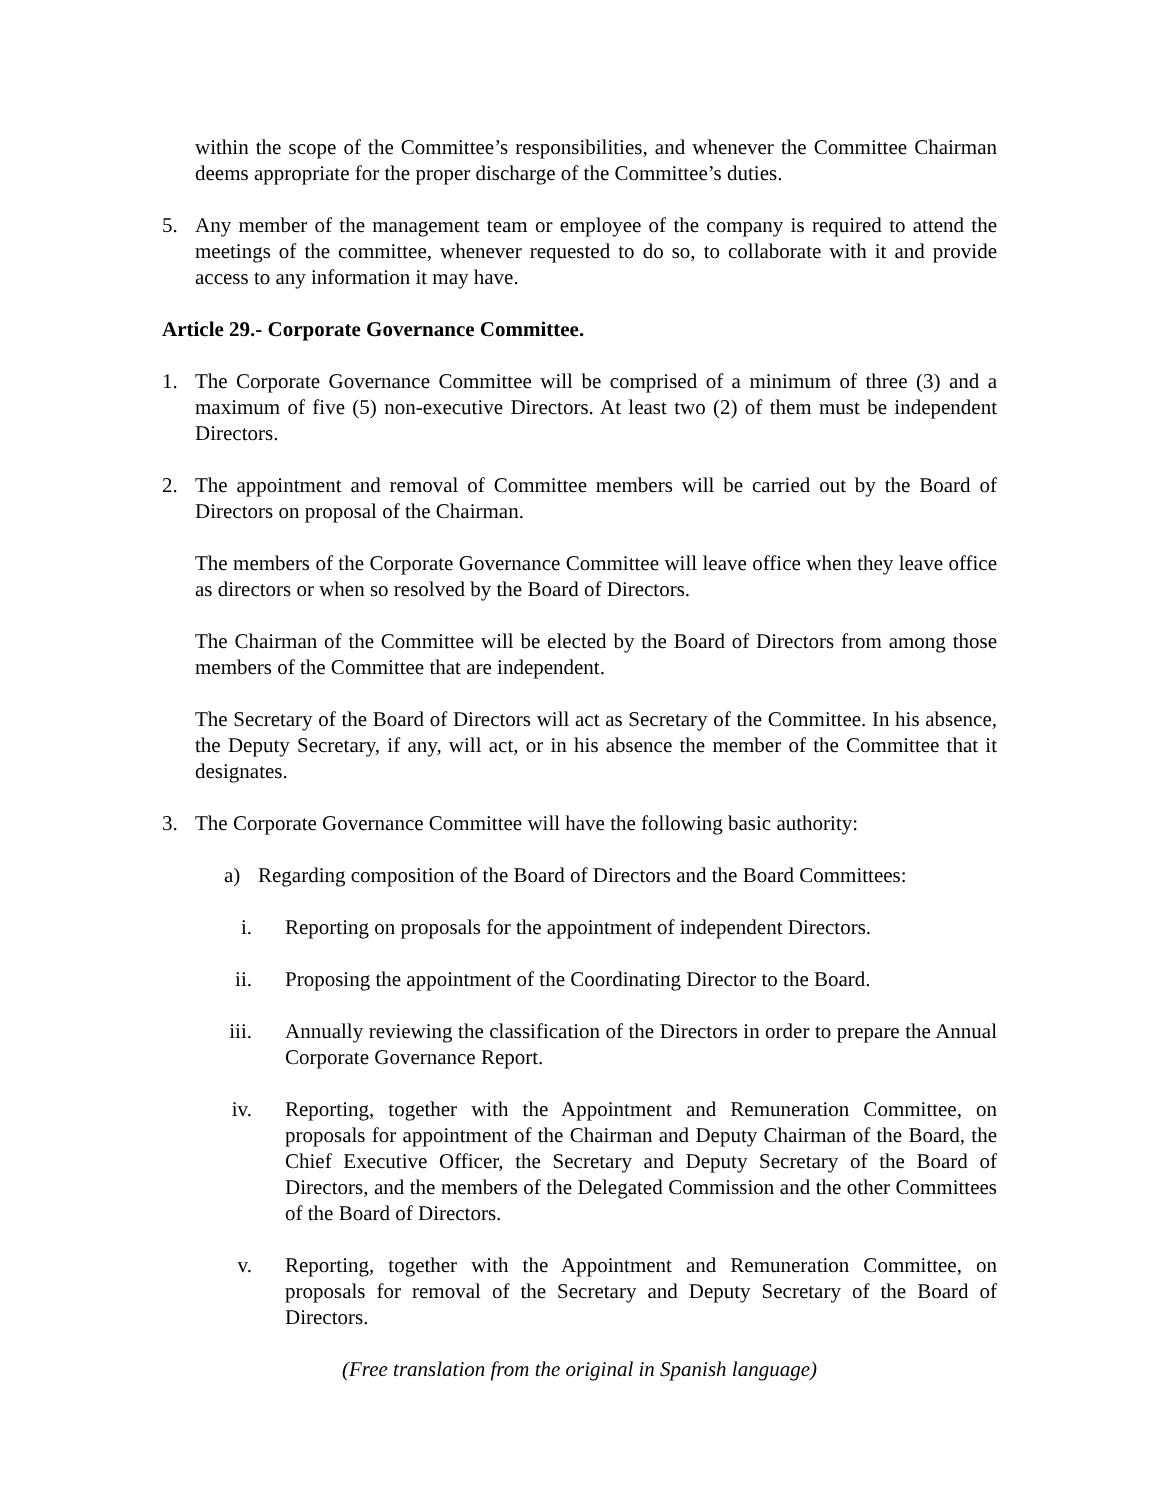within the scope of the Committee’s responsibilities, and whenever the Committee Chairman deems appropriate for the proper discharge of the Committee’s duties.
5. Any member of the management team or employee of the company is required to attend the meetings of the committee, whenever requested to do so, to collaborate with it and provide access to any information it may have.
Article 29.- Corporate Governance Committee.
1. The Corporate Governance Committee will be comprised of a minimum of three (3) and a maximum of five (5) non-executive Directors. At least two (2) of them must be independent Directors.
2. The appointment and removal of Committee members will be carried out by the Board of Directors on proposal of the Chairman.
The members of the Corporate Governance Committee will leave office when they leave office as directors or when so resolved by the Board of Directors.
The Chairman of the Committee will be elected by the Board of Directors from among those members of the Committee that are independent.
The Secretary of the Board of Directors will act as Secretary of the Committee. In his absence, the Deputy Secretary, if any, will act, or in his absence the member of the Committee that it designates.
3. The Corporate Governance Committee will have the following basic authority:
a) Regarding composition of the Board of Directors and the Board Committees:
i. Reporting on proposals for the appointment of independent Directors.
ii. Proposing the appointment of the Coordinating Director to the Board.
iii. Annually reviewing the classification of the Directors in order to prepare the Annual Corporate Governance Report.
iv. Reporting, together with the Appointment and Remuneration Committee, on proposals for appointment of the Chairman and Deputy Chairman of the Board, the Chief Executive Officer, the Secretary and Deputy Secretary of the Board of Directors, and the members of the Delegated Commission and the other Committees of the Board of Directors.
v. Reporting, together with the Appointment and Remuneration Committee, on proposals for removal of the Secretary and Deputy Secretary of the Board of Directors.
(Free translation from the original in Spanish language)